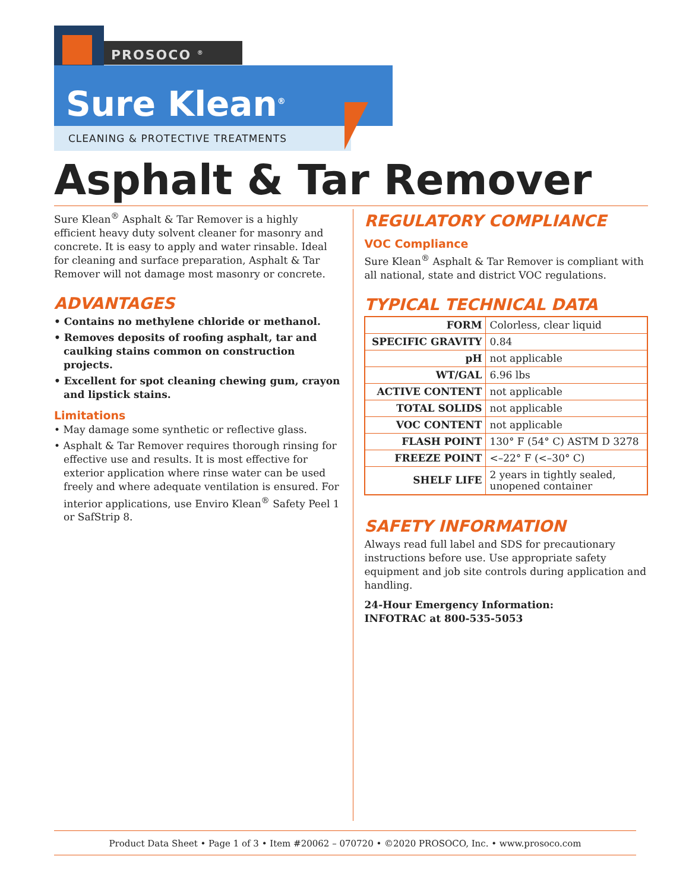PROSOCO <sup>®</sup>
Sure Klean<sup>®</sup>
CLEANING & PROTECTIVE TREATMENTS
Asphalt & Tar Remover
Sure Klean<sup>®</sup> Asphalt & Tar Remover is a highly efficient heavy duty solvent cleaner for masonry and concrete. It is easy to apply and water rinsable. Ideal for cleaning and surface preparation, Asphalt & Tar Remover will not damage most masonry or concrete.
ADVANTAGES
• Contains no methylene chloride or methanol.
• Removes deposits of roofing asphalt, tar and caulking stains common on construction projects.
• Excellent for spot cleaning chewing gum, crayon and lipstick stains.
Limitations
• May damage some synthetic or reflective glass.
• Asphalt & Tar Remover requires thorough rinsing for effective use and results. It is most effective for exterior application where rinse water can be used freely and where adequate ventilation is ensured. For interior applications, use Enviro Klean<sup>®</sup> Safety Peel 1 or SafStrip 8.
REGULATORY COMPLIANCE
VOC Compliance
Sure Klean<sup>®</sup> Asphalt & Tar Remover is compliant with all national, state and district VOC regulations.
TYPICAL TECHNICAL DATA
| FORM | Colorless, clear liquid |
| SPECIFIC GRAVITY | 0.84 |
| pH | not applicable |
| WT/GAL | 6.96 lbs |
| ACTIVE CONTENT | not applicable |
| TOTAL SOLIDS | not applicable |
| VOC CONTENT | not applicable |
| FLASH POINT | 130° F (54° C) ASTM D 3278 |
| FREEZE POINT | <–22° F (<–30° C) |
| SHELF LIFE | 2 years in tightly sealed, unopened container |
SAFETY INFORMATION
Always read full label and SDS for precautionary instructions before use. Use appropriate safety equipment and job site controls during application and handling.
24-Hour Emergency Information:
INFOTRAC at 800-535-5053
Product Data Sheet • Page 1 of 3 • Item #20062 – 070720 • ©2020 PROSOCO, Inc. • www.prosoco.com